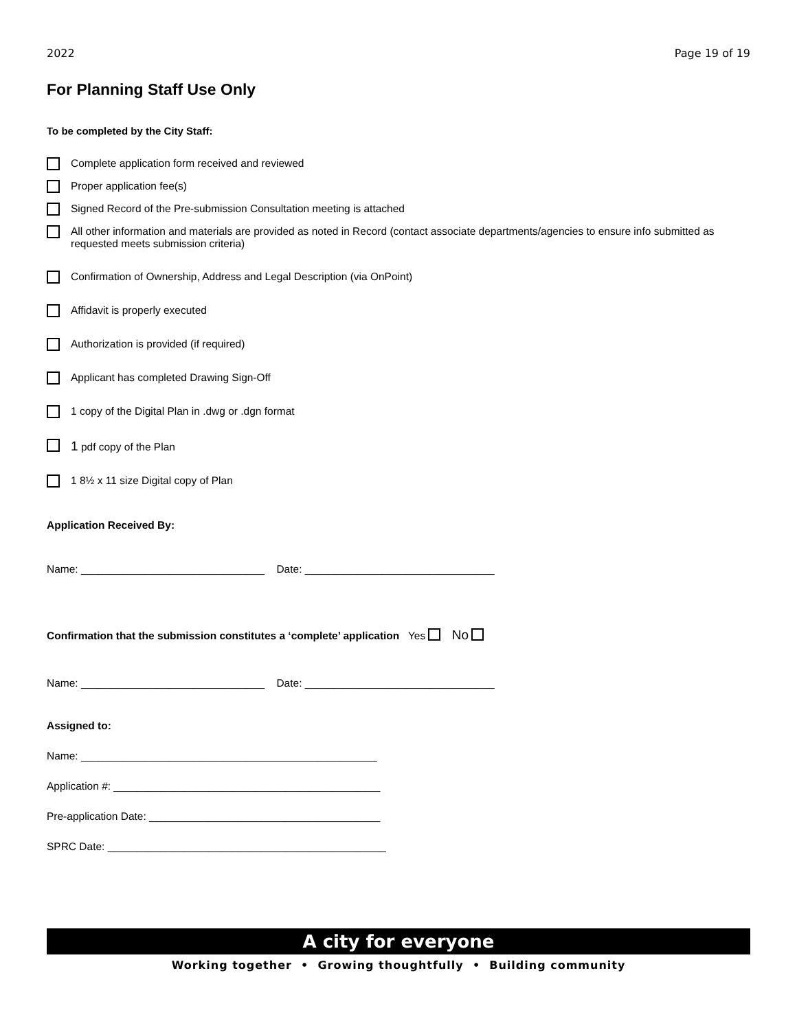2022 Page 19 of 19
For Planning Staff Use Only
To be completed by the City Staff:
Complete application form received and reviewed
Proper application fee(s)
Signed Record of the Pre-submission Consultation meeting is attached
All other information and materials are provided as noted in Record (contact associate departments/agencies to ensure info submitted as requested meets submission criteria)
Confirmation of Ownership, Address and Legal Description (via OnPoint)
Affidavit is properly executed
Authorization is provided (if required)
Applicant has completed Drawing Sign-Off
1 copy of the Digital Plan in .dwg or .dgn format
1 pdf copy of the Plan
1 8½ x 11 size Digital copy of Plan
Application Received By:
Name: _______________________________ Date: ________________________________
Confirmation that the submission constitutes a ‘complete’ application Yes No
Name: _______________________________ Date: ________________________________
Assigned to:
Name: __________________________________________________
Application #: _____________________________________________
Pre-application Date: _______________________________________
SPRC Date: _______________________________________________
A city for everyone
Working together • Growing thoughtfully • Building community